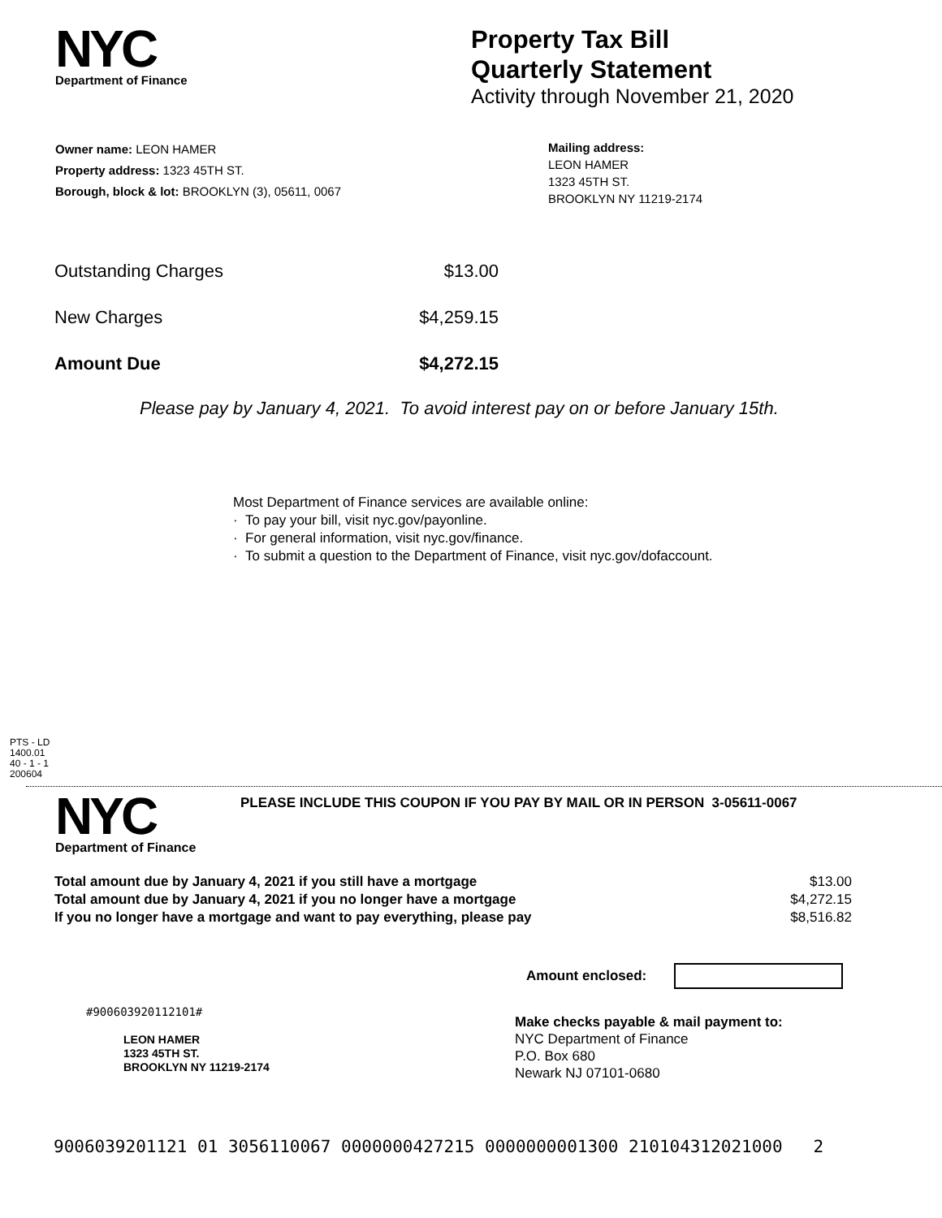NYC
Department of Finance
Property Tax Bill
Quarterly Statement
Activity through November 21, 2020
Owner name: LEON HAMER
Property address: 1323 45TH ST.
Borough, block & lot: BROOKLYN (3), 05611, 0067
Mailing address:
LEON HAMER
1323 45TH ST.
BROOKLYN NY 11219-2174
| Outstanding Charges | $13.00 |
| New Charges | $4,259.15 |
| Amount Due | $4,272.15 |
Please pay by January 4, 2021. To avoid interest pay on or before January 15th.
Most Department of Finance services are available online:
· To pay your bill, visit nyc.gov/payonline.
· For general information, visit nyc.gov/finance.
· To submit a question to the Department of Finance, visit nyc.gov/dofaccount.
PTS - LD
1400.01
40 - 1 - 1
200604
NYC
Department of Finance
PLEASE INCLUDE THIS COUPON IF YOU PAY BY MAIL OR IN PERSON 3-05611-0067
| Total amount due by January 4, 2021 if you still have a mortgage | $13.00 |
| Total amount due by January 4, 2021 if you no longer have a mortgage | $4,272.15 |
| If you no longer have a mortgage and want to pay everything, please pay | $8,516.82 |
Amount enclosed:
#900603920112101#
LEON HAMER
1323 45TH ST.
BROOKLYN NY 11219-2174
Make checks payable & mail payment to:
NYC Department of Finance
P.O. Box 680
Newark NJ 07101-0680
9006039201121 01 3056110067 0000000427215 0000000001300 210104312021000 2